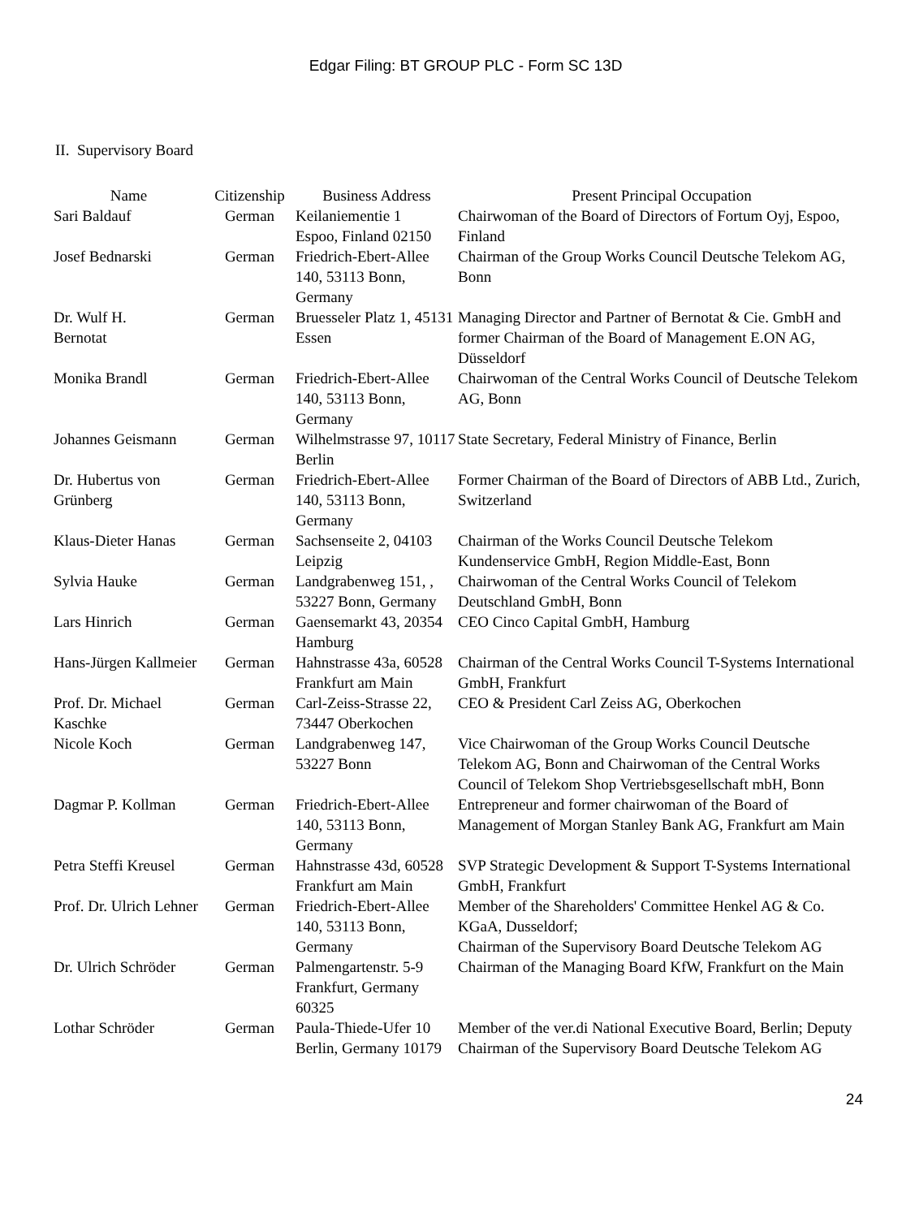Edgar Filing: BT GROUP PLC - Form SC 13D
II. Supervisory Board
| Name | Citizenship | Business Address | Present Principal Occupation |
| --- | --- | --- | --- |
| Sari Baldauf | German | Keilaniementie 1 Espoo, Finland 02150 | Chairwoman of the Board of Directors of Fortum Oyj, Espoo, Finland |
| Josef Bednarski | German | Friedrich-Ebert-Allee 140, 53113 Bonn, Germany | Chairman of the Group Works Council Deutsche Telekom AG, Bonn |
| Dr. Wulf H. Bernotat | German | Bruesseler Platz 1, 45131 Essen | Managing Director and Partner of Bernotat & Cie. GmbH and former Chairman of the Board of Management E.ON AG, Düsseldorf |
| Monika Brandl | German | Friedrich-Ebert-Allee 140, 53113 Bonn, Germany | Chairwoman of the Central Works Council of Deutsche Telekom AG, Bonn |
| Johannes Geismann | German | Wilhelmstrasse 97, 10117 Berlin | State Secretary, Federal Ministry of Finance, Berlin |
| Dr. Hubertus von Grünberg | German | Friedrich-Ebert-Allee 140, 53113 Bonn, Germany | Former Chairman of the Board of Directors of ABB Ltd., Zurich, Switzerland |
| Klaus-Dieter Hanas | German | Sachsenseite 2, 04103 Leipzig | Chairman of the Works Council Deutsche Telekom Kundenservice GmbH, Region Middle-East, Bonn |
| Sylvia Hauke | German | Landgrabenweg 151, , 53227 Bonn, Germany | Chairwoman of the Central Works Council of Telekom Deutschland GmbH, Bonn |
| Lars Hinrich | German | Gaensemarkt 43, 20354 Hamburg | CEO Cinco Capital GmbH, Hamburg |
| Hans-Jürgen Kallmeier | German | Hahnstrasse 43a, 60528 Frankfurt am Main | Chairman of the Central Works Council T-Systems International GmbH, Frankfurt |
| Prof. Dr. Michael Kaschke | German | Carl-Zeiss-Strasse 22, 73447 Oberkochen | CEO & President Carl Zeiss AG, Oberkochen |
| Nicole Koch | German | Landgrabenweg 147, 53227 Bonn | Vice Chairwoman of the Group Works Council Deutsche Telekom AG, Bonn and Chairwoman of the Central Works Council of Telekom Shop Vertriebsgesellschaft mbH, Bonn |
| Dagmar P. Kollman | German | Friedrich-Ebert-Allee 140, 53113 Bonn, Germany | Entrepreneur and former chairwoman of the Board of Management of Morgan Stanley Bank AG, Frankfurt am Main |
| Petra Steffi Kreusel | German | Hahnstrasse 43d, 60528 Frankfurt am Main | SVP Strategic Development & Support T-Systems International GmbH, Frankfurt |
| Prof. Dr. Ulrich Lehner | German | Friedrich-Ebert-Allee 140, 53113 Bonn, Germany | Member of the Shareholders' Committee Henkel AG & Co. KGaA, Dusseldorf; Chairman of the Supervisory Board Deutsche Telekom AG |
| Dr. Ulrich Schröder | German | Palmengartenstr. 5-9 Frankfurt, Germany 60325 | Chairman of the Managing Board KfW, Frankfurt on the Main |
| Lothar Schröder | German | Paula-Thiede-Ufer 10 Berlin, Germany 10179 | Member of the ver.di National Executive Board, Berlin; Deputy Chairman of the Supervisory Board Deutsche Telekom AG |
24